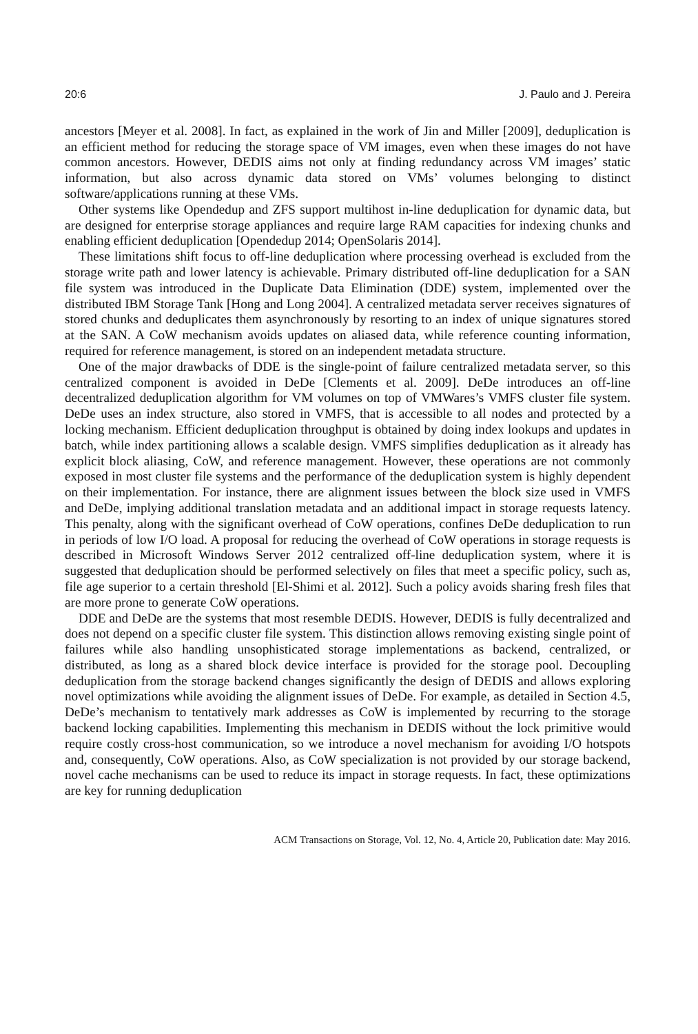20:6 J. Paulo and J. Pereira
ancestors [Meyer et al. 2008]. In fact, as explained in the work of Jin and Miller [2009], deduplication is an efficient method for reducing the storage space of VM images, even when these images do not have common ancestors. However, DEDIS aims not only at finding redundancy across VM images’ static information, but also across dynamic data stored on VMs’ volumes belonging to distinct software/applications running at these VMs.
Other systems like Opendedup and ZFS support multihost in-line deduplication for dynamic data, but are designed for enterprise storage appliances and require large RAM capacities for indexing chunks and enabling efficient deduplication [Opendedup 2014; OpenSolaris 2014].
These limitations shift focus to off-line deduplication where processing overhead is excluded from the storage write path and lower latency is achievable. Primary distributed off-line deduplication for a SAN file system was introduced in the Duplicate Data Elimination (DDE) system, implemented over the distributed IBM Storage Tank [Hong and Long 2004]. A centralized metadata server receives signatures of stored chunks and deduplicates them asynchronously by resorting to an index of unique signatures stored at the SAN. A CoW mechanism avoids updates on aliased data, while reference counting information, required for reference management, is stored on an independent metadata structure.
One of the major drawbacks of DDE is the single-point of failure centralized metadata server, so this centralized component is avoided in DeDe [Clements et al. 2009]. DeDe introduces an off-line decentralized deduplication algorithm for VM volumes on top of VMWares’s VMFS cluster file system. DeDe uses an index structure, also stored in VMFS, that is accessible to all nodes and protected by a locking mechanism. Efficient deduplication throughput is obtained by doing index lookups and updates in batch, while index partitioning allows a scalable design. VMFS simplifies deduplication as it already has explicit block aliasing, CoW, and reference management. However, these operations are not commonly exposed in most cluster file systems and the performance of the deduplication system is highly dependent on their implementation. For instance, there are alignment issues between the block size used in VMFS and DeDe, implying additional translation metadata and an additional impact in storage requests latency. This penalty, along with the significant overhead of CoW operations, confines DeDe deduplication to run in periods of low I/O load. A proposal for reducing the overhead of CoW operations in storage requests is described in Microsoft Windows Server 2012 centralized off-line deduplication system, where it is suggested that deduplication should be performed selectively on files that meet a specific policy, such as, file age superior to a certain threshold [El-Shimi et al. 2012]. Such a policy avoids sharing fresh files that are more prone to generate CoW operations.
DDE and DeDe are the systems that most resemble DEDIS. However, DEDIS is fully decentralized and does not depend on a specific cluster file system. This distinction allows removing existing single point of failures while also handling unsophisticated storage implementations as backend, centralized, or distributed, as long as a shared block device interface is provided for the storage pool. Decoupling deduplication from the storage backend changes significantly the design of DEDIS and allows exploring novel optimizations while avoiding the alignment issues of DeDe. For example, as detailed in Section 4.5, DeDe’s mechanism to tentatively mark addresses as CoW is implemented by recurring to the storage backend locking capabilities. Implementing this mechanism in DEDIS without the lock primitive would require costly cross-host communication, so we introduce a novel mechanism for avoiding I/O hotspots and, consequently, CoW operations. Also, as CoW specialization is not provided by our storage backend, novel cache mechanisms can be used to reduce its impact in storage requests. In fact, these optimizations are key for running deduplication
ACM Transactions on Storage, Vol. 12, No. 4, Article 20, Publication date: May 2016.